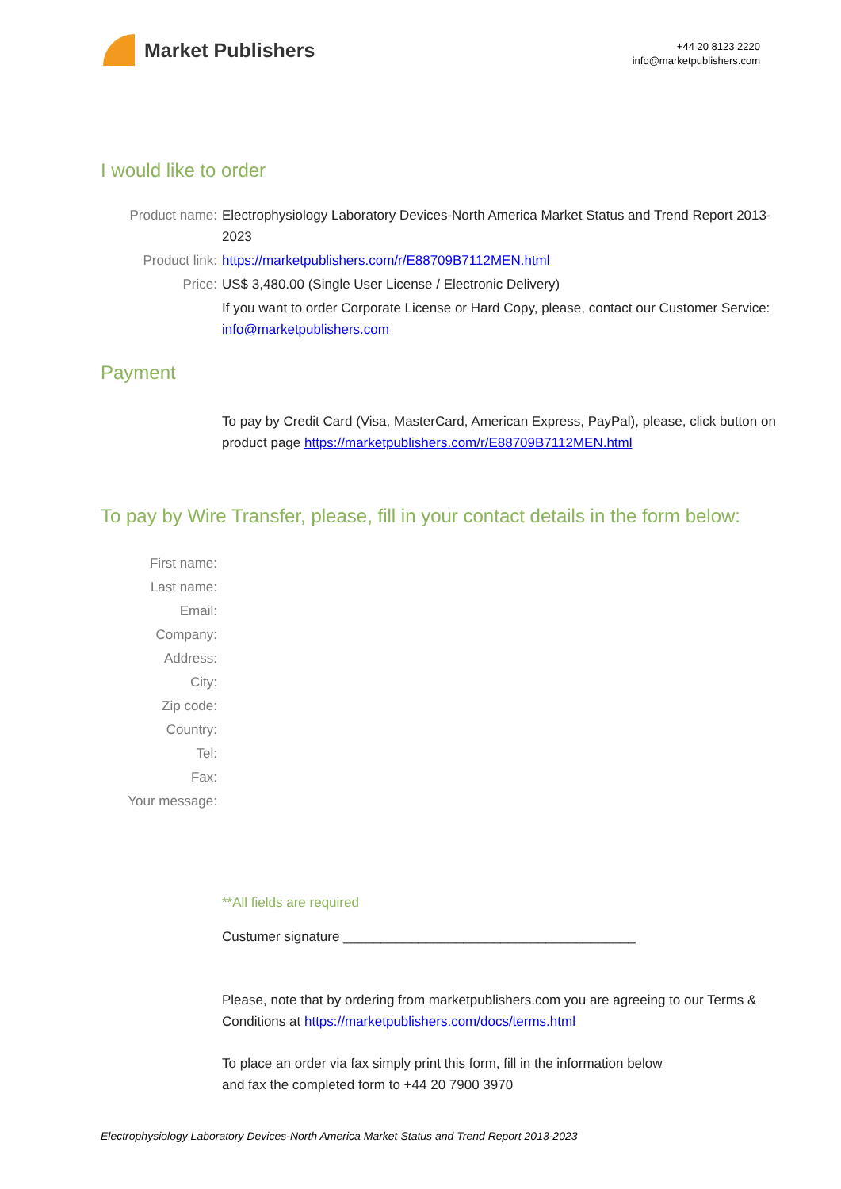Market Publishers
+44 20 8123 2220
info@marketpublishers.com
I would like to order
Product name: Electrophysiology Laboratory Devices-North America Market Status and Trend Report 2013-2023
Product link: https://marketpublishers.com/r/E88709B7112MEN.html
Price: US$ 3,480.00 (Single User License / Electronic Delivery)
If you want to order Corporate License or Hard Copy, please, contact our Customer Service:
info@marketpublishers.com
Payment
To pay by Credit Card (Visa, MasterCard, American Express, PayPal), please, click button on product page https://marketpublishers.com/r/E88709B7112MEN.html
To pay by Wire Transfer, please, fill in your contact details in the form below:
First name:
Last name:
Email:
Company:
Address:
City:
Zip code:
Country:
Tel:
Fax:
Your message:
**All fields are required
Custumer signature _______________________________________
Please, note that by ordering from marketpublishers.com you are agreeing to our Terms & Conditions at https://marketpublishers.com/docs/terms.html
To place an order via fax simply print this form, fill in the information below
and fax the completed form to +44 20 7900 3970
Electrophysiology Laboratory Devices-North America Market Status and Trend Report 2013-2023